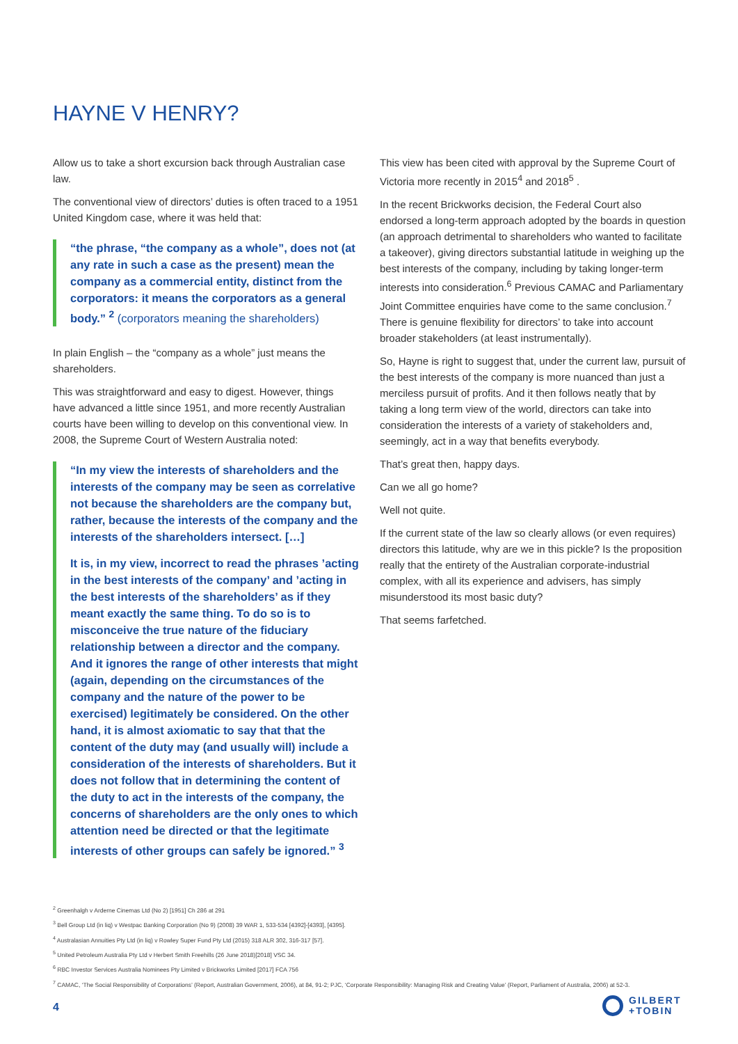HAYNE V HENRY?
Allow us to take a short excursion back through Australian case law.
The conventional view of directors’ duties is often traced to a 1951 United Kingdom case, where it was held that:
“the phrase, “the company as a whole”, does not (at any rate in such a case as the present) mean the company as a commercial entity, distinct from the corporators: it means the corporators as a general body.” <sup>2</sup> (corporators meaning the shareholders)
In plain English – the “company as a whole” just means the shareholders.
This was straightforward and easy to digest. However, things have advanced a little since 1951, and more recently Australian courts have been willing to develop on this conventional view. In 2008, the Supreme Court of Western Australia noted:
“In my view the interests of shareholders and the interests of the company may be seen as correlative not because the shareholders are the company but, rather, because the interests of the company and the interests of the shareholders intersect. […]
It is, in my view, incorrect to read the phrases ’acting in the best interests of the company’ and ’acting in the best interests of the shareholders’ as if they meant exactly the same thing. To do so is to misconceive the true nature of the fiduciary relationship between a director and the company. And it ignores the range of other interests that might (again, depending on the circumstances of the company and the nature of the power to be exercised) legitimately be considered. On the other hand, it is almost axiomatic to say that that the content of the duty may (and usually will) include a consideration of the interests of shareholders. But it does not follow that in determining the content of the duty to act in the interests of the company, the concerns of shareholders are the only ones to which attention need be directed or that the legitimate interests of other groups can safely be ignored.” <sup>3</sup>
This view has been cited with approval by the Supreme Court of Victoria more recently in 2015<sup>4</sup> and 2018<sup>5</sup> .
In the recent Brickworks decision, the Federal Court also endorsed a long-term approach adopted by the boards in question (an approach detrimental to shareholders who wanted to facilitate a takeover), giving directors substantial latitude in weighing up the best interests of the company, including by taking longer-term interests into consideration.<sup>6</sup> Previous CAMAC and Parliamentary Joint Committee enquiries have come to the same conclusion.<sup>7</sup> There is genuine flexibility for directors’ to take into account broader stakeholders (at least instrumentally).
So, Hayne is right to suggest that, under the current law, pursuit of the best interests of the company is more nuanced than just a merciless pursuit of profits. And it then follows neatly that by taking a long term view of the world, directors can take into consideration the interests of a variety of stakeholders and, seemingly, act in a way that benefits everybody.
That’s great then, happy days.
Can we all go home?
Well not quite.
If the current state of the law so clearly allows (or even requires) directors this latitude, why are we in this pickle? Is the proposition really that the entirety of the Australian corporate-industrial complex, with all its experience and advisers, has simply misunderstood its most basic duty?
That seems farfetched.
<sup>2</sup> Greenhalgh v Arderne Cinemas Ltd (No 2) [1951] Ch 286 at 291
<sup>3</sup> Bell Group Ltd (in liq) v Westpac Banking Corporation (No 9) (2008) 39 WAR 1, 533-534 [4392]-[4393], [4395].
<sup>4</sup> Australasian Annuities Pty Ltd (in liq) v Rowley Super Fund Pty Ltd (2015) 318 ALR 302, 316-317 [57].
<sup>5</sup> United Petroleum Australia Pty Ltd v Herbert Smith Freehills (26 June 2018)[2018] VSC 34.
<sup>6</sup> RBC Investor Services Australia Nominees Pty Limited v Brickworks Limited [2017] FCA 756
<sup>7</sup> CAMAC, ‘The Social Responsibility of Corporations’ (Report, Australian Government, 2006), at 84, 91-2; PJC, ‘Corporate Responsibility: Managing Risk and Creating Value’ (Report, Parliament of Australia, 2006) at 52-3.
4
GILBERT
+TOBIN